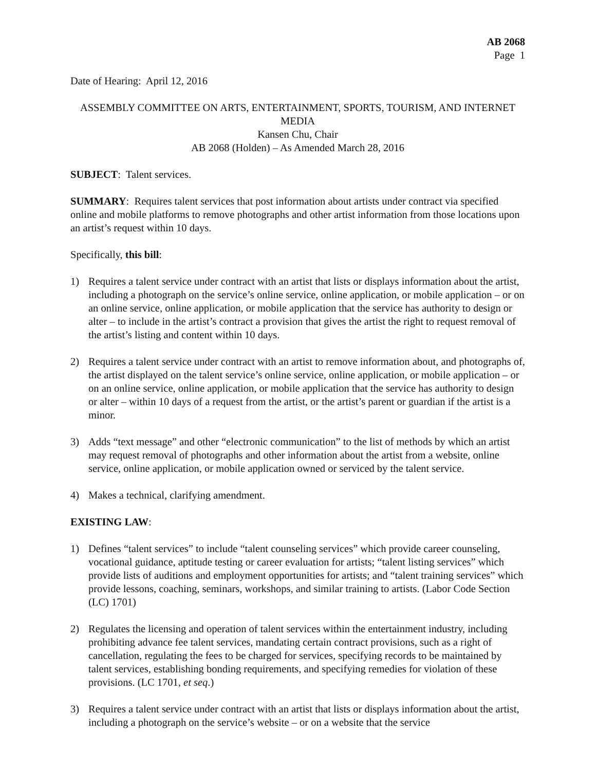AB 2068
Page 1
Date of Hearing: April 12, 2016
ASSEMBLY COMMITTEE ON ARTS, ENTERTAINMENT, SPORTS, TOURISM, AND INTERNET MEDIA
Kansen Chu, Chair
AB 2068 (Holden) – As Amended March 28, 2016
SUBJECT: Talent services.
SUMMARY: Requires talent services that post information about artists under contract via specified online and mobile platforms to remove photographs and other artist information from those locations upon an artist’s request within 10 days.
Specifically, this bill:
1) Requires a talent service under contract with an artist that lists or displays information about the artist, including a photograph on the service’s online service, online application, or mobile application – or on an online service, online application, or mobile application that the service has authority to design or alter – to include in the artist’s contract a provision that gives the artist the right to request removal of the artist’s listing and content within 10 days.
2) Requires a talent service under contract with an artist to remove information about, and photographs of, the artist displayed on the talent service’s online service, online application, or mobile application – or on an online service, online application, or mobile application that the service has authority to design or alter – within 10 days of a request from the artist, or the artist’s parent or guardian if the artist is a minor.
3) Adds “text message” and other “electronic communication” to the list of methods by which an artist may request removal of photographs and other information about the artist from a website, online service, online application, or mobile application owned or serviced by the talent service.
4) Makes a technical, clarifying amendment.
EXISTING LAW:
1) Defines “talent services” to include “talent counseling services” which provide career counseling, vocational guidance, aptitude testing or career evaluation for artists; “talent listing services” which provide lists of auditions and employment opportunities for artists; and “talent training services” which provide lessons, coaching, seminars, workshops, and similar training to artists. (Labor Code Section (LC) 1701)
2) Regulates the licensing and operation of talent services within the entertainment industry, including prohibiting advance fee talent services, mandating certain contract provisions, such as a right of cancellation, regulating the fees to be charged for services, specifying records to be maintained by talent services, establishing bonding requirements, and specifying remedies for violation of these provisions. (LC 1701, et seq.)
3) Requires a talent service under contract with an artist that lists or displays information about the artist, including a photograph on the service’s website – or on a website that the service